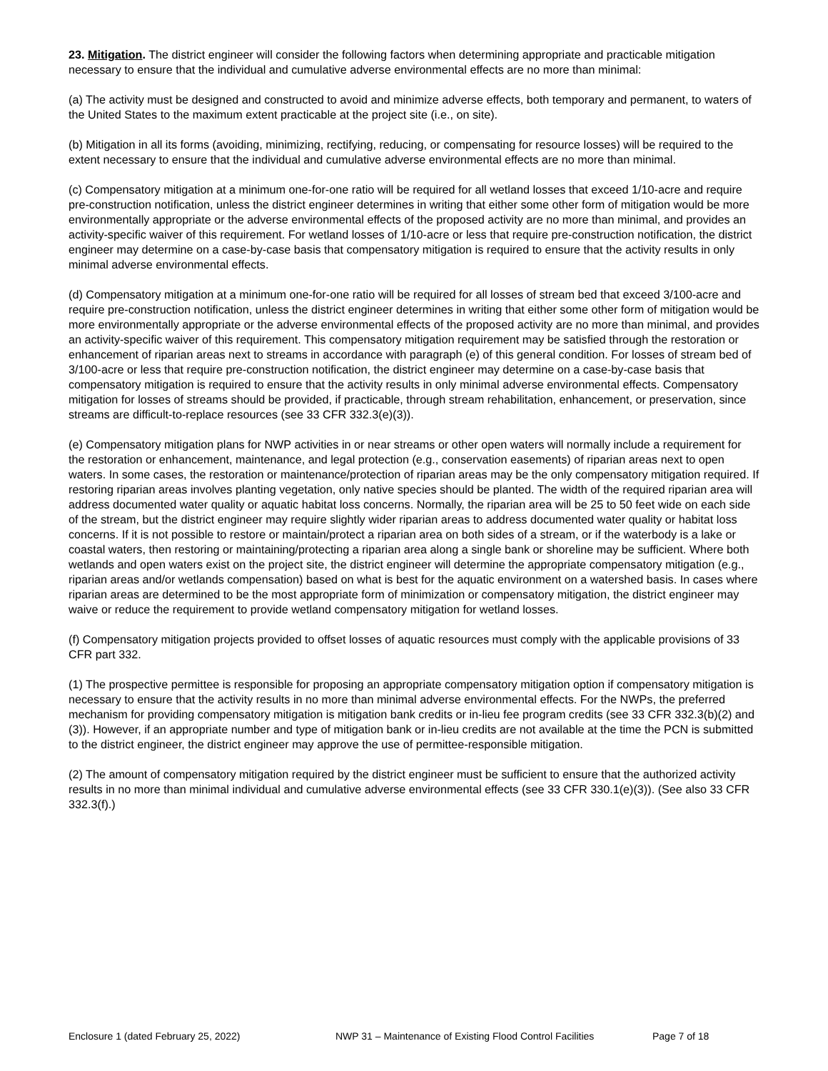23. Mitigation. The district engineer will consider the following factors when determining appropriate and practicable mitigation necessary to ensure that the individual and cumulative adverse environmental effects are no more than minimal:
(a) The activity must be designed and constructed to avoid and minimize adverse effects, both temporary and permanent, to waters of the United States to the maximum extent practicable at the project site (i.e., on site).
(b) Mitigation in all its forms (avoiding, minimizing, rectifying, reducing, or compensating for resource losses) will be required to the extent necessary to ensure that the individual and cumulative adverse environmental effects are no more than minimal.
(c) Compensatory mitigation at a minimum one-for-one ratio will be required for all wetland losses that exceed 1/10-acre and require pre-construction notification, unless the district engineer determines in writing that either some other form of mitigation would be more environmentally appropriate or the adverse environmental effects of the proposed activity are no more than minimal, and provides an activity-specific waiver of this requirement. For wetland losses of 1/10-acre or less that require pre-construction notification, the district engineer may determine on a case-by-case basis that compensatory mitigation is required to ensure that the activity results in only minimal adverse environmental effects.
(d) Compensatory mitigation at a minimum one-for-one ratio will be required for all losses of stream bed that exceed 3/100-acre and require pre-construction notification, unless the district engineer determines in writing that either some other form of mitigation would be more environmentally appropriate or the adverse environmental effects of the proposed activity are no more than minimal, and provides an activity-specific waiver of this requirement. This compensatory mitigation requirement may be satisfied through the restoration or enhancement of riparian areas next to streams in accordance with paragraph (e) of this general condition. For losses of stream bed of 3/100-acre or less that require pre-construction notification, the district engineer may determine on a case-by-case basis that compensatory mitigation is required to ensure that the activity results in only minimal adverse environmental effects. Compensatory mitigation for losses of streams should be provided, if practicable, through stream rehabilitation, enhancement, or preservation, since streams are difficult-to-replace resources (see 33 CFR 332.3(e)(3)).
(e) Compensatory mitigation plans for NWP activities in or near streams or other open waters will normally include a requirement for the restoration or enhancement, maintenance, and legal protection (e.g., conservation easements) of riparian areas next to open waters. In some cases, the restoration or maintenance/protection of riparian areas may be the only compensatory mitigation required. If restoring riparian areas involves planting vegetation, only native species should be planted. The width of the required riparian area will address documented water quality or aquatic habitat loss concerns. Normally, the riparian area will be 25 to 50 feet wide on each side of the stream, but the district engineer may require slightly wider riparian areas to address documented water quality or habitat loss concerns. If it is not possible to restore or maintain/protect a riparian area on both sides of a stream, or if the waterbody is a lake or coastal waters, then restoring or maintaining/protecting a riparian area along a single bank or shoreline may be sufficient. Where both wetlands and open waters exist on the project site, the district engineer will determine the appropriate compensatory mitigation (e.g., riparian areas and/or wetlands compensation) based on what is best for the aquatic environment on a watershed basis. In cases where riparian areas are determined to be the most appropriate form of minimization or compensatory mitigation, the district engineer may waive or reduce the requirement to provide wetland compensatory mitigation for wetland losses.
(f) Compensatory mitigation projects provided to offset losses of aquatic resources must comply with the applicable provisions of 33 CFR part 332.
(1) The prospective permittee is responsible for proposing an appropriate compensatory mitigation option if compensatory mitigation is necessary to ensure that the activity results in no more than minimal adverse environmental effects. For the NWPs, the preferred mechanism for providing compensatory mitigation is mitigation bank credits or in-lieu fee program credits (see 33 CFR 332.3(b)(2) and (3)). However, if an appropriate number and type of mitigation bank or in-lieu credits are not available at the time the PCN is submitted to the district engineer, the district engineer may approve the use of permittee-responsible mitigation.
(2) The amount of compensatory mitigation required by the district engineer must be sufficient to ensure that the authorized activity results in no more than minimal individual and cumulative adverse environmental effects (see 33 CFR 330.1(e)(3)). (See also 33 CFR 332.3(f).)
Enclosure 1 (dated February 25, 2022) NWP 31 – Maintenance of Existing Flood Control Facilities Page 7 of 18